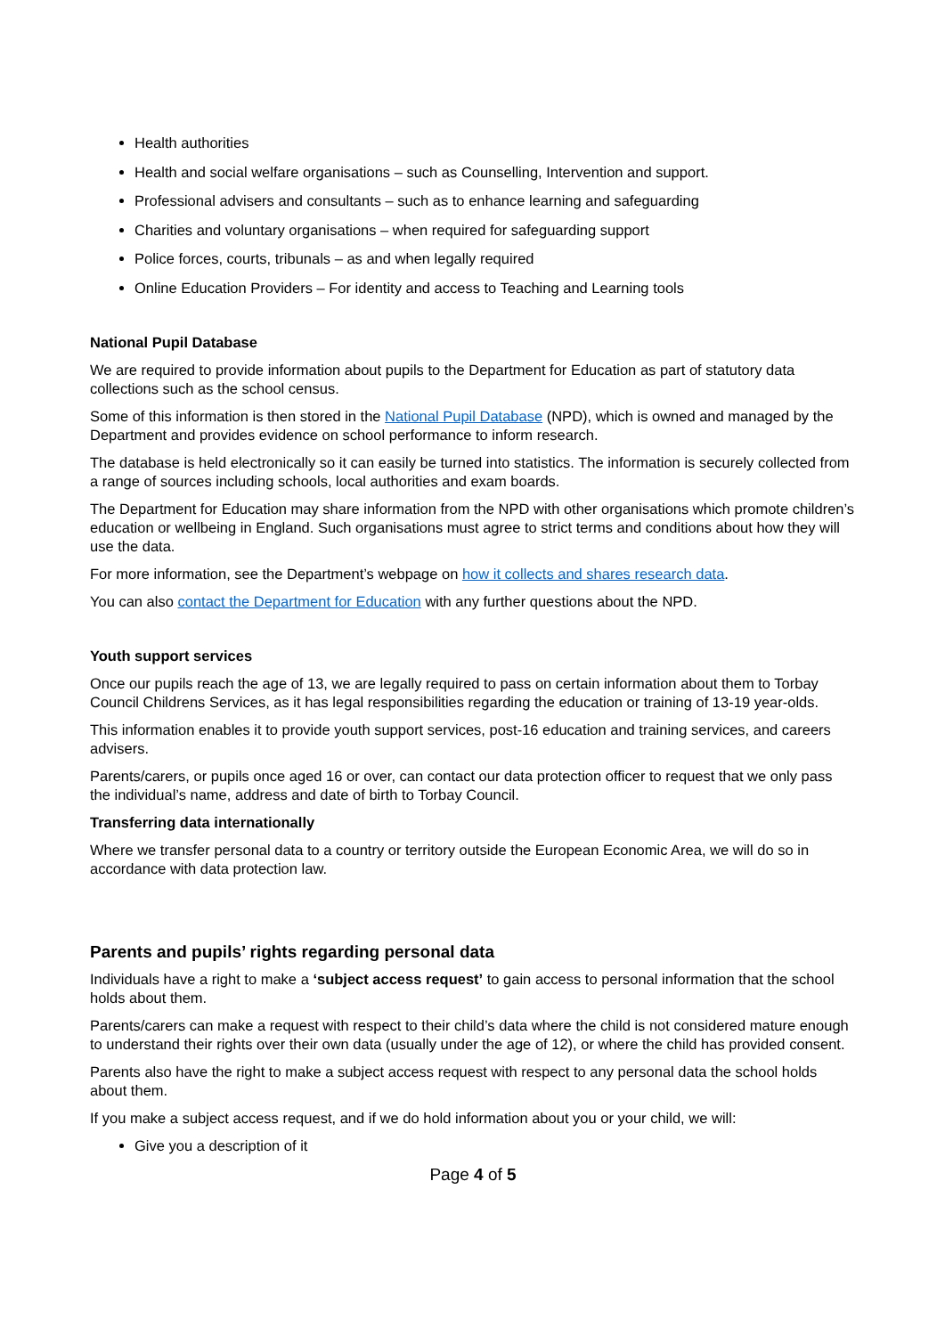Health authorities
Health and social welfare organisations – such as Counselling, Intervention and support.
Professional advisers and consultants – such as to enhance learning and safeguarding
Charities and voluntary organisations – when required for safeguarding support
Police forces, courts, tribunals – as and when legally required
Online Education Providers – For identity and access to Teaching and Learning tools
National Pupil Database
We are required to provide information about pupils to the Department for Education as part of statutory data collections such as the school census.
Some of this information is then stored in the National Pupil Database (NPD), which is owned and managed by the Department and provides evidence on school performance to inform research.
The database is held electronically so it can easily be turned into statistics. The information is securely collected from a range of sources including schools, local authorities and exam boards.
The Department for Education may share information from the NPD with other organisations which promote children’s education or wellbeing in England. Such organisations must agree to strict terms and conditions about how they will use the data.
For more information, see the Department’s webpage on how it collects and shares research data.
You can also contact the Department for Education with any further questions about the NPD.
Youth support services
Once our pupils reach the age of 13, we are legally required to pass on certain information about them to Torbay Council Childrens Services, as it has legal responsibilities regarding the education or training of 13-19 year-olds.
This information enables it to provide youth support services, post-16 education and training services, and careers advisers.
Parents/carers, or pupils once aged 16 or over, can contact our data protection officer to request that we only pass the individual’s name, address and date of birth to Torbay Council.
Transferring data internationally
Where we transfer personal data to a country or territory outside the European Economic Area, we will do so in accordance with data protection law.
Parents and pupils’ rights regarding personal data
Individuals have a right to make a ‘subject access request’ to gain access to personal information that the school holds about them.
Parents/carers can make a request with respect to their child’s data where the child is not considered mature enough to understand their rights over their own data (usually under the age of 12), or where the child has provided consent.
Parents also have the right to make a subject access request with respect to any personal data the school holds about them.
If you make a subject access request, and if we do hold information about you or your child, we will:
Give you a description of it
Page 4 of 5